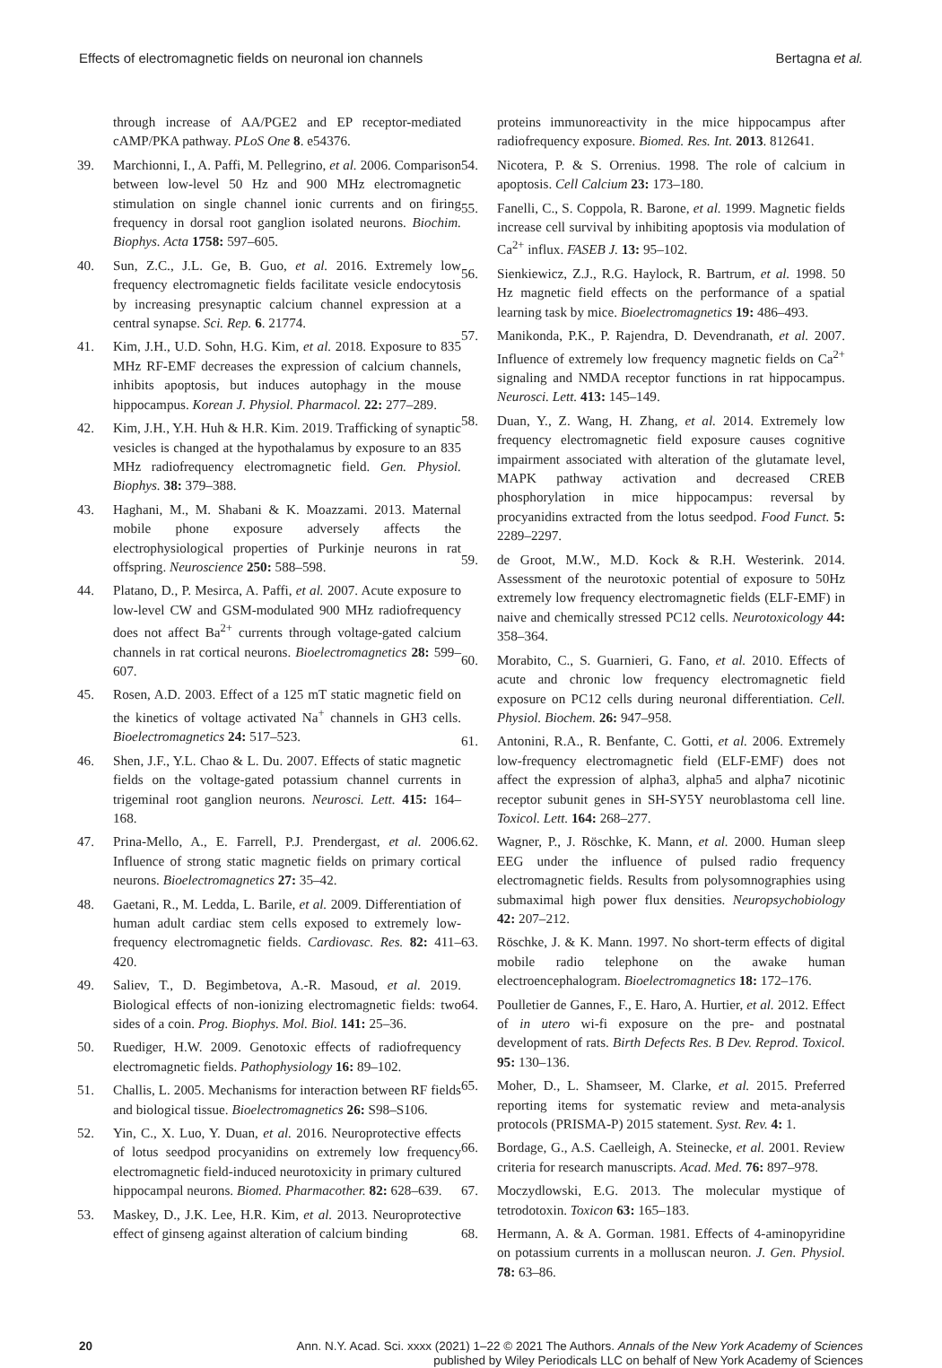Effects of electromagnetic fields on neuronal ion channels Bertagna et al.
through increase of AA/PGE2 and EP receptor-mediated cAMP/PKA pathway. PLoS One 8. e54376.
39. Marchionni, I., A. Paffi, M. Pellegrino, et al. 2006. Comparison between low-level 50 Hz and 900 MHz electromagnetic stimulation on single channel ionic currents and on firing frequency in dorsal root ganglion isolated neurons. Biochim. Biophys. Acta 1758: 597–605.
40. Sun, Z.C., J.L. Ge, B. Guo, et al. 2016. Extremely low frequency electromagnetic fields facilitate vesicle endocytosis by increasing presynaptic calcium channel expression at a central synapse. Sci. Rep. 6. 21774.
41. Kim, J.H., U.D. Sohn, H.G. Kim, et al. 2018. Exposure to 835 MHz RF-EMF decreases the expression of calcium channels, inhibits apoptosis, but induces autophagy in the mouse hippocampus. Korean J. Physiol. Pharmacol. 22: 277–289.
42. Kim, J.H., Y.H. Huh & H.R. Kim. 2019. Trafficking of synaptic vesicles is changed at the hypothalamus by exposure to an 835 MHz radiofrequency electromagnetic field. Gen. Physiol. Biophys. 38: 379–388.
43. Haghani, M., M. Shabani & K. Moazzami. 2013. Maternal mobile phone exposure adversely affects the electrophysiological properties of Purkinje neurons in rat offspring. Neuroscience 250: 588–598.
44. Platano, D., P. Mesirca, A. Paffi, et al. 2007. Acute exposure to low-level CW and GSM-modulated 900 MHz radiofrequency does not affect Ba<sup>2+</sup> currents through voltage-gated calcium channels in rat cortical neurons. Bioelectromagnetics 28: 599–607.
45. Rosen, A.D. 2003. Effect of a 125 mT static magnetic field on the kinetics of voltage activated Na<sup>+</sup> channels in GH3 cells. Bioelectromagnetics 24: 517–523.
46. Shen, J.F., Y.L. Chao & L. Du. 2007. Effects of static magnetic fields on the voltage-gated potassium channel currents in trigeminal root ganglion neurons. Neurosci. Lett. 415: 164–168.
47. Prina-Mello, A., E. Farrell, P.J. Prendergast, et al. 2006. Influence of strong static magnetic fields on primary cortical neurons. Bioelectromagnetics 27: 35–42.
48. Gaetani, R., M. Ledda, L. Barile, et al. 2009. Differentiation of human adult cardiac stem cells exposed to extremely low-frequency electromagnetic fields. Cardiovasc. Res. 82: 411–420.
49. Saliev, T., D. Begimbetova, A.-R. Masoud, et al. 2019. Biological effects of non-ionizing electromagnetic fields: two sides of a coin. Prog. Biophys. Mol. Biol. 141: 25–36.
50. Ruediger, H.W. 2009. Genotoxic effects of radiofrequency electromagnetic fields. Pathophysiology 16: 89–102.
51. Challis, L. 2005. Mechanisms for interaction between RF fields and biological tissue. Bioelectromagnetics 26: S98–S106.
52. Yin, C., X. Luo, Y. Duan, et al. 2016. Neuroprotective effects of lotus seedpod procyanidins on extremely low frequency electromagnetic field-induced neurotoxicity in primary cultured hippocampal neurons. Biomed. Pharmacother. 82: 628–639.
53. Maskey, D., J.K. Lee, H.R. Kim, et al. 2013. Neuroprotective effect of ginseng against alteration of calcium binding
proteins immunoreactivity in the mice hippocampus after radiofrequency exposure. Biomed. Res. Int. 2013. 812641.
54. Nicotera, P. & S. Orrenius. 1998. The role of calcium in apoptosis. Cell Calcium 23: 173–180.
55. Fanelli, C., S. Coppola, R. Barone, et al. 1999. Magnetic fields increase cell survival by inhibiting apoptosis via modulation of Ca<sup>2+</sup> influx. FASEB J. 13: 95–102.
56. Sienkiewicz, Z.J., R.G. Haylock, R. Bartrum, et al. 1998. 50 Hz magnetic field effects on the performance of a spatial learning task by mice. Bioelectromagnetics 19: 486–493.
57. Manikonda, P.K., P. Rajendra, D. Devendranath, et al. 2007. Influence of extremely low frequency magnetic fields on Ca<sup>2+</sup> signaling and NMDA receptor functions in rat hippocampus. Neurosci. Lett. 413: 145–149.
58. Duan, Y., Z. Wang, H. Zhang, et al. 2014. Extremely low frequency electromagnetic field exposure causes cognitive impairment associated with alteration of the glutamate level, MAPK pathway activation and decreased CREB phosphorylation in mice hippocampus: reversal by procyanidins extracted from the lotus seedpod. Food Funct. 5: 2289–2297.
59. de Groot, M.W., M.D. Kock & R.H. Westerink. 2014. Assessment of the neurotoxic potential of exposure to 50Hz extremely low frequency electromagnetic fields (ELF-EMF) in naive and chemically stressed PC12 cells. Neurotoxicology 44: 358–364.
60. Morabito, C., S. Guarnieri, G. Fano, et al. 2010. Effects of acute and chronic low frequency electromagnetic field exposure on PC12 cells during neuronal differentiation. Cell. Physiol. Biochem. 26: 947–958.
61. Antonini, R.A., R. Benfante, C. Gotti, et al. 2006. Extremely low-frequency electromagnetic field (ELF-EMF) does not affect the expression of alpha3, alpha5 and alpha7 nicotinic receptor subunit genes in SH-SY5Y neuroblastoma cell line. Toxicol. Lett. 164: 268–277.
62. Wagner, P., J. Röschke, K. Mann, et al. 2000. Human sleep EEG under the influence of pulsed radio frequency electromagnetic fields. Results from polysomnographies using submaximal high power flux densities. Neuropsychobiology 42: 207–212.
63. Röschke, J. & K. Mann. 1997. No short-term effects of digital mobile radio telephone on the awake human electroencephalogram. Bioelectromagnetics 18: 172–176.
64. Poulletier de Gannes, F., E. Haro, A. Hurtier, et al. 2012. Effect of in utero wi-fi exposure on the pre- and postnatal development of rats. Birth Defects Res. B Dev. Reprod. Toxicol. 95: 130–136.
65. Moher, D., L. Shamseer, M. Clarke, et al. 2015. Preferred reporting items for systematic review and meta-analysis protocols (PRISMA-P) 2015 statement. Syst. Rev. 4: 1.
66. Bordage, G., A.S. Caelleigh, A. Steinecke, et al. 2001. Review criteria for research manuscripts. Acad. Med. 76: 897–978.
67. Moczydlowski, E.G. 2013. The molecular mystique of tetrodotoxin. Toxicon 63: 165–183.
68. Hermann, A. & A. Gorman. 1981. Effects of 4-aminopyridine on potassium currents in a molluscan neuron. J. Gen. Physiol. 78: 63–86.
20
Ann. N.Y. Acad. Sci. xxxx (2021) 1–22 © 2021 The Authors. Annals of the New York Academy of Sciences
published by Wiley Periodicals LLC on behalf of New York Academy of Sciences